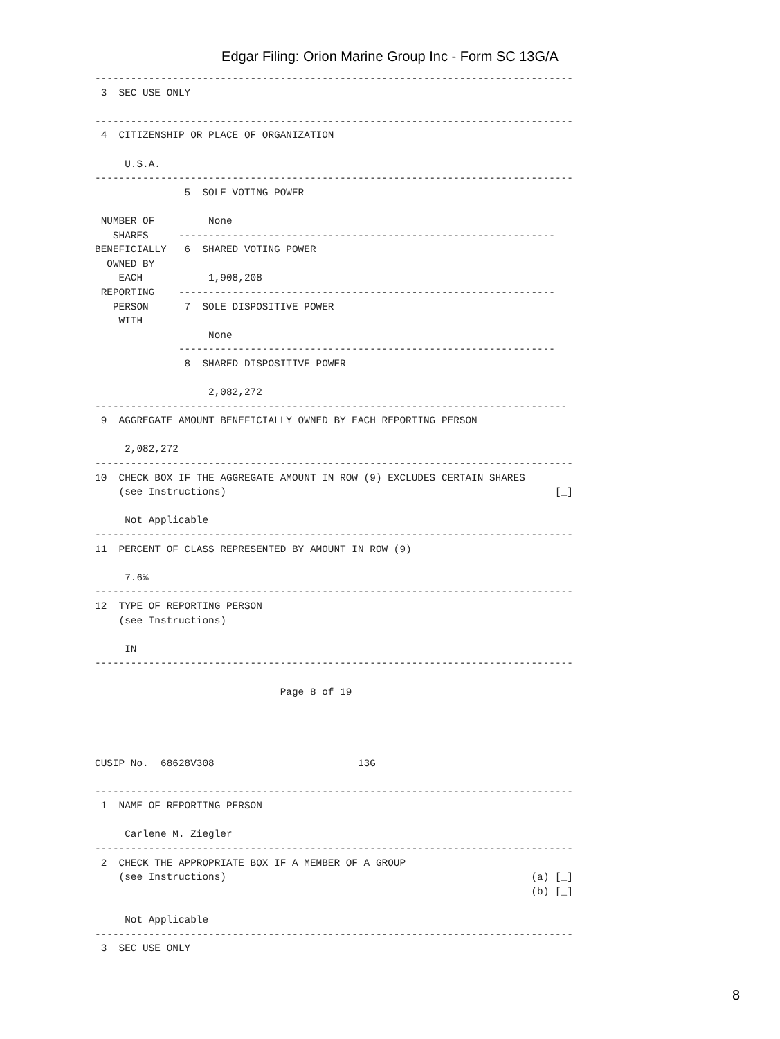Edgar Filing: Orion Marine Group Inc - Form SC 13G/A
--------------------------------------------------------------------------------
 3  SEC USE ONLY

--------------------------------------------------------------------------------
 4  CITIZENSHIP OR PLACE OF ORGANIZATION

     U.S.A.
--------------------------------------------------------------------------------
               5  SOLE VOTING POWER

 NUMBER OF         None
   SHARES     ---------------------------------------------------------------
BENEFICIALLY   6  SHARED VOTING POWER
  OWNED BY
    EACH           1,908,208
 REPORTING    ---------------------------------------------------------------
   PERSON      7  SOLE DISPOSITIVE POWER
    WITH
                   None
              ---------------------------------------------------------------
               8  SHARED DISPOSITIVE POWER

                   2,082,272
-------------------------------------------------------------------------------
 9  AGGREGATE AMOUNT BENEFICIALLY OWNED BY EACH REPORTING PERSON

     2,082,272
--------------------------------------------------------------------------------
10  CHECK BOX IF THE AGGREGATE AMOUNT IN ROW (9) EXCLUDES CERTAIN SHARES
    (see Instructions)                                                       [_]

     Not Applicable
--------------------------------------------------------------------------------
11  PERCENT OF CLASS REPRESENTED BY AMOUNT IN ROW (9)

     7.6%
--------------------------------------------------------------------------------
12  TYPE OF REPORTING PERSON
    (see Instructions)

     IN
--------------------------------------------------------------------------------

                               Page 8 of 19




CUSIP No.  68628V308                        13G

--------------------------------------------------------------------------------
 1  NAME OF REPORTING PERSON

     Carlene M. Ziegler
--------------------------------------------------------------------------------
 2  CHECK THE APPROPRIATE BOX IF A MEMBER OF A GROUP
    (see Instructions)                                                   (a) [_]
                                                                         (b) [_]

     Not Applicable
--------------------------------------------------------------------------------
 3  SEC USE ONLY
8